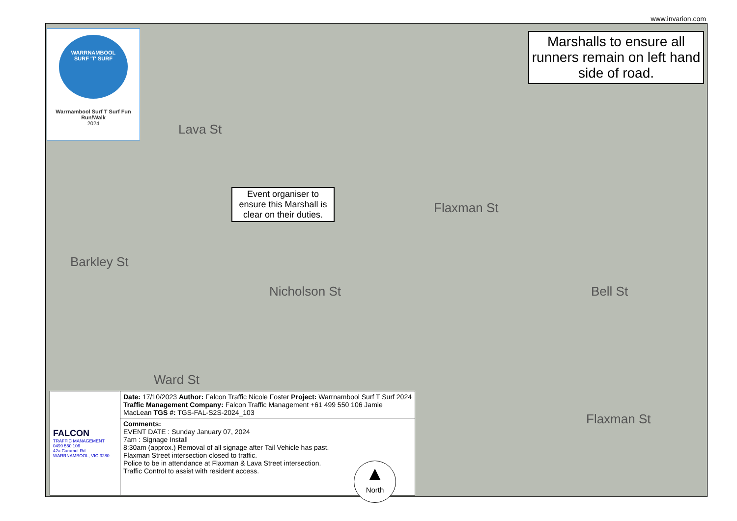www.invarion.com
WARRNAMBOOL
SURF 'T' SURF
Warrnambool Surf T Surf Fun Run/Walk
2024
Marshalls to ensure all runners remain on left hand side of road.
Event organiser to ensure this Marshall is clear on their duties.
Lava St
Flaxman St
Barkley St
Nicholson St Bell St
Ward St
Flaxman St
| FALCON TRAFFIC MANAGEMENT 0499 550 106 42a Caramut Rd WARRNAMBOOL, VIC 3280 | Date: 17/10/2023 Author: Falcon Traffic Nicole Foster Project: Warrnambool Surf T Surf 2024 Traffic Management Company: Falcon Traffic Management +61 499 550 106 Jamie MacLean TGS #: TGS-FAL-S2S-2024_103 |
| | Comments: EVENT DATE : Sunday January 07, 2024 7am : Signage Install 8:30am (approx.) Removal of all signage after Tail Vehicle has past. Flaxman Street intersection closed to traffic. Police to be in attendance at Flaxman & Lava Street intersection. Traffic Control to assist with resident access. |
▲
North